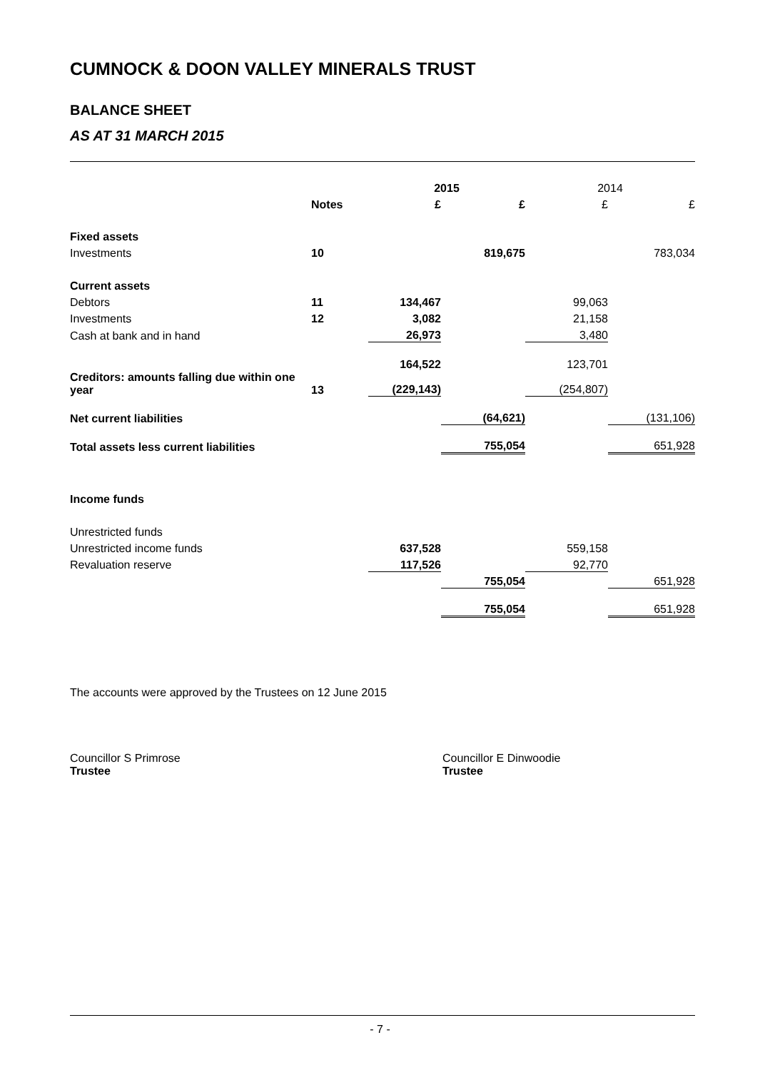CUMNOCK & DOON VALLEY MINERALS TRUST
BALANCE SHEET
AS AT 31 MARCH 2015
| | | 2015 | | 2014 | |
| --- | --- | --- | --- | --- | --- |
| | Notes | £ | £ | £ | £ |
| Fixed assets | | | | | |
| Investments | 10 | | 819,675 | | 783,034 |
| Current assets | | | | | |
| Debtors | 11 | 134,467 | | 99,063 | |
| Investments | 12 | 3,082 | | 21,158 | |
| Cash at bank and in hand | | 26,973 | | 3,480 | |
| | | 164,522 | | 123,701 | |
| Creditors: amounts falling due within one year | 13 | (229,143) | | (254,807) | |
| Net current liabilities | | | (64,621) | | (131,106) |
| Total assets less current liabilities | | | 755,054 | | 651,928 |
| Income funds | | | | | |
| Unrestricted funds | | | | | |
| Unrestricted income funds | | 637,528 | | 559,158 | |
| Revaluation reserve | | 117,526 | | 92,770 | |
| | | | 755,054 | | 651,928 |
| | | | 755,054 | | 651,928 |
The accounts were approved by the Trustees on 12 June 2015
Councillor S Primrose
Trustee
Councillor E Dinwoodie
Trustee
- 7 -